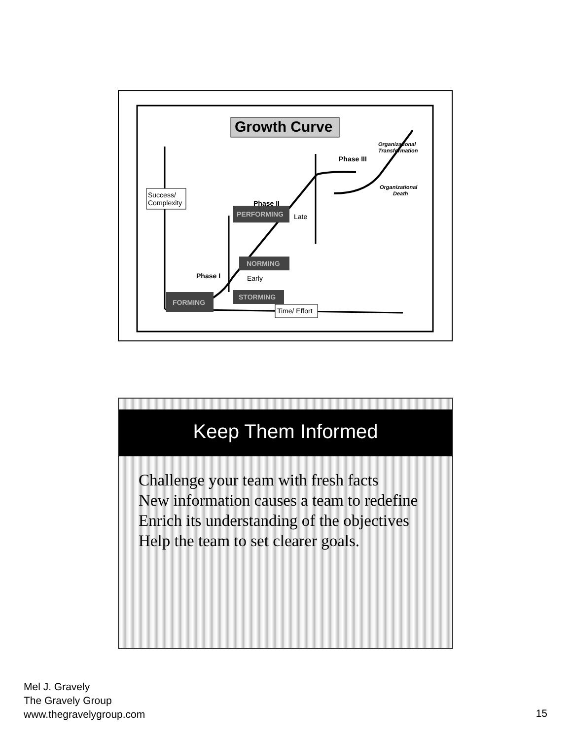Growth Curve
Success/
Complexity
Organizational
Transformation
Phase III
Organizational
Death
Phase II
PERFORMING
Late
NORMING
Phase I
Early
STORMING
FORMING
Time/ Effort
Keep Them Informed
Challenge your team with fresh facts
New information causes a team to redefine
Enrich its understanding of the objectives
Help the team to set clearer goals.
Mel J. Gravely
The Gravely Group
www.thegravelygroup.com
15